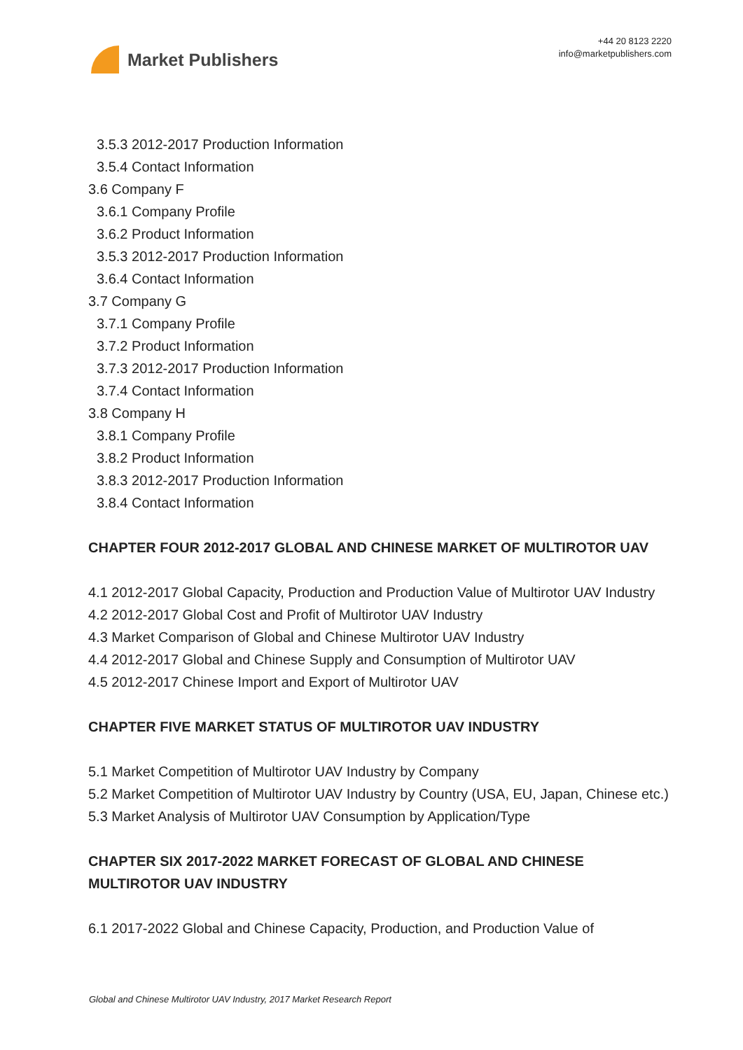Market Publishers
+44 20 8123 2220
info@marketpublishers.com
3.5.3 2012-2017 Production Information
3.5.4 Contact Information
3.6 Company F
3.6.1 Company Profile
3.6.2 Product Information
3.5.3 2012-2017 Production Information
3.6.4 Contact Information
3.7 Company G
3.7.1 Company Profile
3.7.2 Product Information
3.7.3 2012-2017 Production Information
3.7.4 Contact Information
3.8 Company H
3.8.1 Company Profile
3.8.2 Product Information
3.8.3 2012-2017 Production Information
3.8.4 Contact Information
CHAPTER FOUR 2012-2017 GLOBAL AND CHINESE MARKET OF MULTIROTOR UAV
4.1 2012-2017 Global Capacity, Production and Production Value of Multirotor UAV Industry
4.2 2012-2017 Global Cost and Profit of Multirotor UAV Industry
4.3 Market Comparison of Global and Chinese Multirotor UAV Industry
4.4 2012-2017 Global and Chinese Supply and Consumption of Multirotor UAV
4.5 2012-2017 Chinese Import and Export of Multirotor UAV
CHAPTER FIVE MARKET STATUS OF MULTIROTOR UAV INDUSTRY
5.1 Market Competition of Multirotor UAV Industry by Company
5.2 Market Competition of Multirotor UAV Industry by Country (USA, EU, Japan, Chinese etc.)
5.3 Market Analysis of Multirotor UAV Consumption by Application/Type
CHAPTER SIX 2017-2022 MARKET FORECAST OF GLOBAL AND CHINESE MULTIROTOR UAV INDUSTRY
6.1 2017-2022 Global and Chinese Capacity, Production, and Production Value of
Global and Chinese Multirotor UAV Industry, 2017 Market Research Report